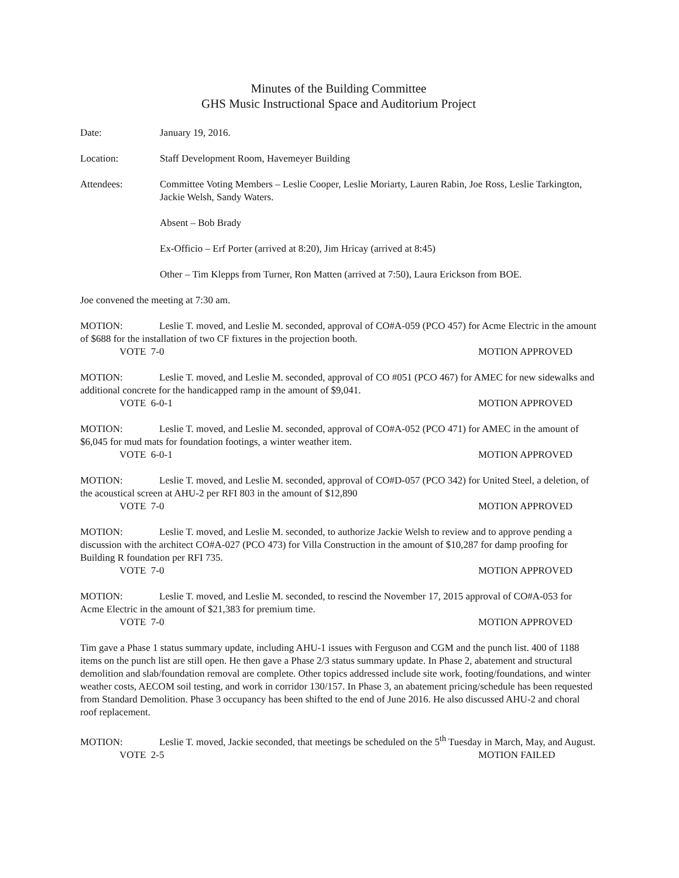Minutes of the Building Committee
GHS Music Instructional Space and Auditorium Project
Date: January 19, 2016.
Location: Staff Development Room, Havemeyer Building
Attendees: Committee Voting Members – Leslie Cooper, Leslie Moriarty, Lauren Rabin, Joe Ross, Leslie Tarkington, Jackie Welsh, Sandy Waters.
Absent – Bob Brady
Ex-Officio – Erf Porter (arrived at 8:20), Jim Hricay (arrived at 8:45)
Other – Tim Klepps from Turner, Ron Matten (arrived at 7:50), Laura Erickson from BOE.
Joe convened the meeting at 7:30 am.
MOTION: Leslie T. moved, and Leslie M. seconded, approval of CO#A-059 (PCO 457) for Acme Electric in the amount of $688 for the installation of two CF fixtures in the projection booth.
VOTE 7-0 MOTION APPROVED
MOTION: Leslie T. moved, and Leslie M. seconded, approval of CO #051 (PCO 467) for AMEC for new sidewalks and additional concrete for the handicapped ramp in the amount of $9,041.
VOTE 6-0-1 MOTION APPROVED
MOTION: Leslie T. moved, and Leslie M. seconded, approval of CO#A-052 (PCO 471) for AMEC in the amount of $6,045 for mud mats for foundation footings, a winter weather item.
VOTE 6-0-1 MOTION APPROVED
MOTION: Leslie T. moved, and Leslie M. seconded, approval of CO#D-057 (PCO 342) for United Steel, a deletion, of the acoustical screen at AHU-2 per RFI 803 in the amount of $12,890
VOTE 7-0 MOTION APPROVED
MOTION: Leslie T. moved, and Leslie M. seconded, to authorize Jackie Welsh to review and to approve pending a discussion with the architect CO#A-027 (PCO 473) for Villa Construction in the amount of $10,287 for damp proofing for Building R foundation per RFI 735.
VOTE 7-0 MOTION APPROVED
MOTION: Leslie T. moved, and Leslie M. seconded, to rescind the November 17, 2015 approval of CO#A-053 for Acme Electric in the amount of $21,383 for premium time.
VOTE 7-0 MOTION APPROVED
Tim gave a Phase 1 status summary update, including AHU-1 issues with Ferguson and CGM and the punch list. 400 of 1188 items on the punch list are still open. He then gave a Phase 2/3 status summary update. In Phase 2, abatement and structural demolition and slab/foundation removal are complete. Other topics addressed include site work, footing/foundations, and winter weather costs, AECOM soil testing, and work in corridor 130/157. In Phase 3, an abatement pricing/schedule has been requested from Standard Demolition. Phase 3 occupancy has been shifted to the end of June 2016. He also discussed AHU-2 and choral roof replacement.
MOTION: Leslie T. moved, Jackie seconded, that meetings be scheduled on the 5<sup>th</sup> Tuesday in March, May, and August.
VOTE 2-5 MOTION FAILED